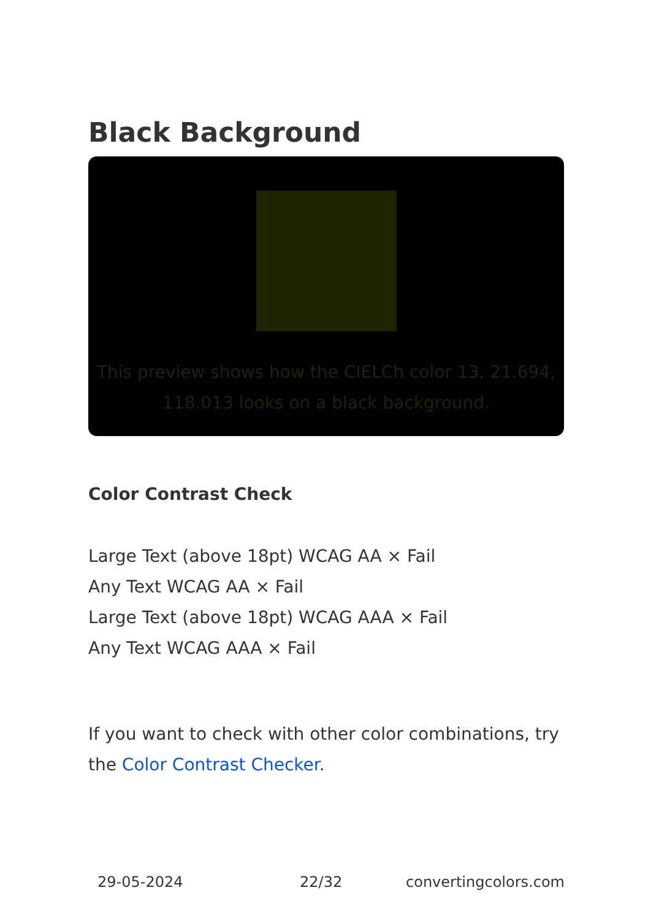Black Background
This preview shows how the CIELCh color 13, 21.694, 118.013 looks on a black background.
Color Contrast Check
Large Text (above 18pt) WCAG AA × Fail
Any Text WCAG AA × Fail
Large Text (above 18pt) WCAG AAA × Fail
Any Text WCAG AAA × Fail
If you want to check with other color combinations, try the Color Contrast Checker.
29-05-2024 22/32 convertingcolors.com